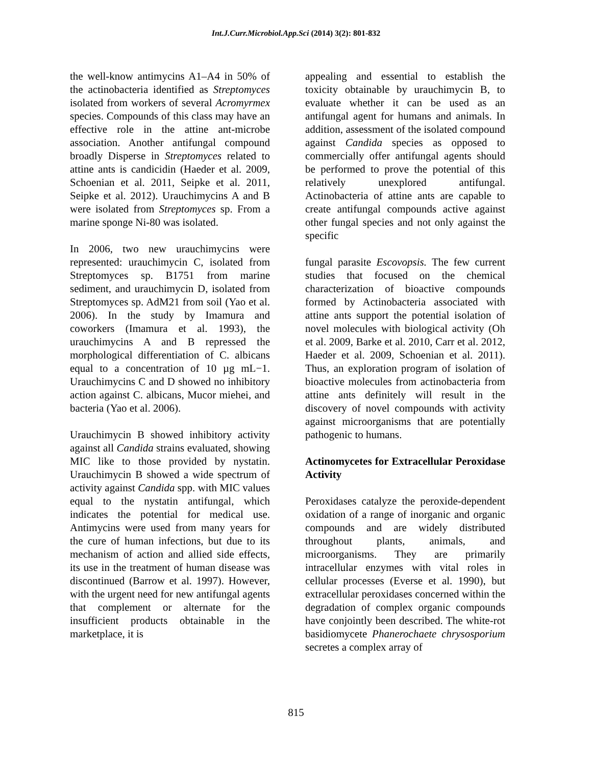Int.J.Curr.Microbiol.App.Sci (2014) 3(2): 801-832
the well-know antimycins A1–A4 in 50% of the actinobacteria identified as Streptomyces isolated from workers of several Acromyrmex species. Compounds of this class may have an effective role in the attine ant-microbe association. Another antifungal compound broadly Disperse in Streptomyces related to attine ants is candicidin (Haeder et al. 2009, Schoenian et al. 2011, Seipke et al. 2011, Seipke et al. 2012). Urauchimycins A and B were isolated from Streptomyces sp. From a marine sponge Ni-80 was isolated.
In 2006, two new urauchimycins were represented: urauchimycin C, isolated from Streptomyces sp. B1751 from marine sediment, and urauchimycin D, isolated from Streptomyces sp. AdM21 from soil (Yao et al. 2006). In the study by Imamura and coworkers (Imamura et al. 1993), the urauchimycins A and B repressed the morphological differentiation of C. albicans equal to a concentration of 10 µg mL−1. Urauchimycins C and D showed no inhibitory action against C. albicans, Mucor miehei, and bacteria (Yao et al. 2006).
Urauchimycin B showed inhibitory activity against all Candida strains evaluated, showing MIC like to those provided by nystatin. Urauchimycin B showed a wide spectrum of activity against Candida spp. with MIC values equal to the nystatin antifungal, which indicates the potential for medical use. Antimycins were used from many years for the cure of human infections, but due to its mechanism of action and allied side effects, its use in the treatment of human disease was discontinued (Barrow et al. 1997). However, with the urgent need for new antifungal agents that complement or alternate for the insufficient products obtainable in the marketplace, it is
appealing and essential to establish the toxicity obtainable by urauchimycin B, to evaluate whether it can be used as an antifungal agent for humans and animals. In addition, assessment of the isolated compound against Candida species as opposed to commercially offer antifungal agents should be performed to prove the potential of this relatively unexplored antifungal. Actinobacteria of attine ants are capable to create antifungal compounds active against other fungal species and not only against the specific
fungal parasite Escovopsis. The few current studies that focused on the chemical characterization of bioactive compounds formed by Actinobacteria associated with attine ants support the potential isolation of novel molecules with biological activity (Oh et al. 2009, Barke et al. 2010, Carr et al. 2012, Haeder et al. 2009, Schoenian et al. 2011). Thus, an exploration program of isolation of bioactive molecules from actinobacteria from attine ants definitely will result in the discovery of novel compounds with activity against microorganisms that are potentially pathogenic to humans.
Actinomycetes for Extracellular Peroxidase Activity
Peroxidases catalyze the peroxide-dependent oxidation of a range of inorganic and organic compounds and are widely distributed throughout plants, animals, and microorganisms. They are primarily intracellular enzymes with vital roles in cellular processes (Everse et al. 1990), but extracellular peroxidases concerned within the degradation of complex organic compounds have conjointly been described. The white-rot basidiomycete Phanerochaete chrysosporium secretes a complex array of
815